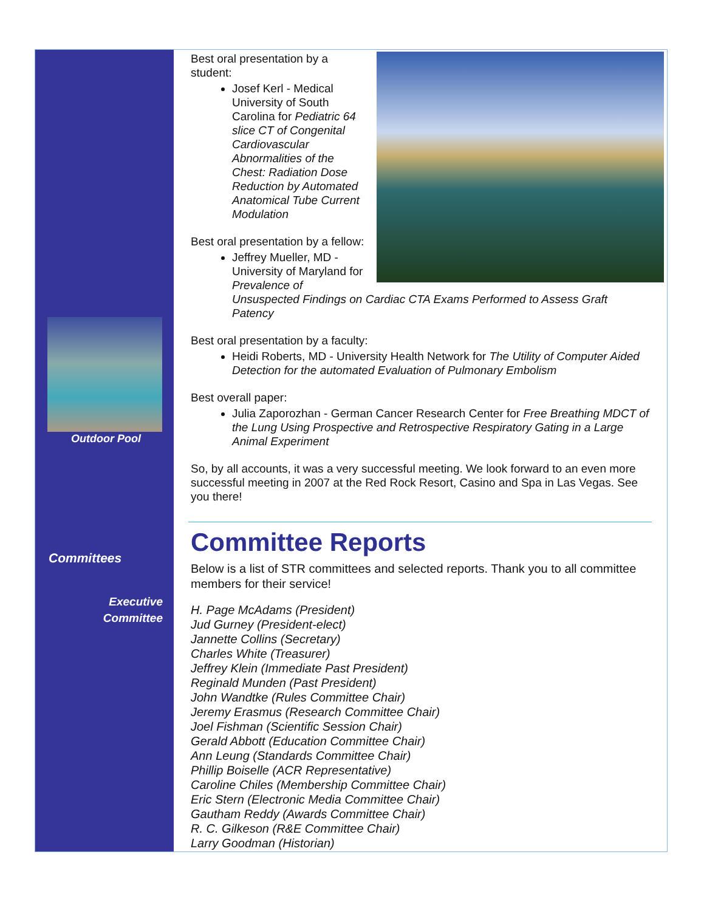Outdoor Pool
Committees
Executive
Committee
Best oral presentation by a student:
Josef Kerl - Medical University of South Carolina for Pediatric 64 slice CT of Congenital Cardiovascular Abnormalities of the Chest: Radiation Dose Reduction by Automated Anatomical Tube Current Modulation
Best oral presentation by a fellow:
Jeffrey Mueller, MD - University of Maryland for Prevalence of Unsuspected Findings on Cardiac CTA Exams Performed to Assess Graft Patency
Best oral presentation by a faculty:
Heidi Roberts, MD - University Health Network for The Utility of Computer Aided Detection for the automated Evaluation of Pulmonary Embolism
Best overall paper:
Julia Zaporozhan - German Cancer Research Center for Free Breathing MDCT of the Lung Using Prospective and Retrospective Respiratory Gating in a Large Animal Experiment
So, by all accounts, it was a very successful meeting. We look forward to an even more successful meeting in 2007 at the Red Rock Resort, Casino and Spa in Las Vegas. See you there!
Committee Reports
Below is a list of STR committees and selected reports. Thank you to all committee members for their service!
H. Page McAdams (President)
Jud Gurney (President-elect)
Jannette Collins (Secretary)
Charles White (Treasurer)
Jeffrey Klein (Immediate Past President)
Reginald Munden (Past President)
John Wandtke (Rules Committee Chair)
Jeremy Erasmus (Research Committee Chair)
Joel Fishman (Scientific Session Chair)
Gerald Abbott (Education Committee Chair)
Ann Leung (Standards Committee Chair)
Phillip Boiselle (ACR Representative)
Caroline Chiles (Membership Committee Chair)
Eric Stern (Electronic Media Committee Chair)
Gautham Reddy (Awards Committee Chair)
R. C. Gilkeson (R&E Committee Chair)
Larry Goodman (Historian)